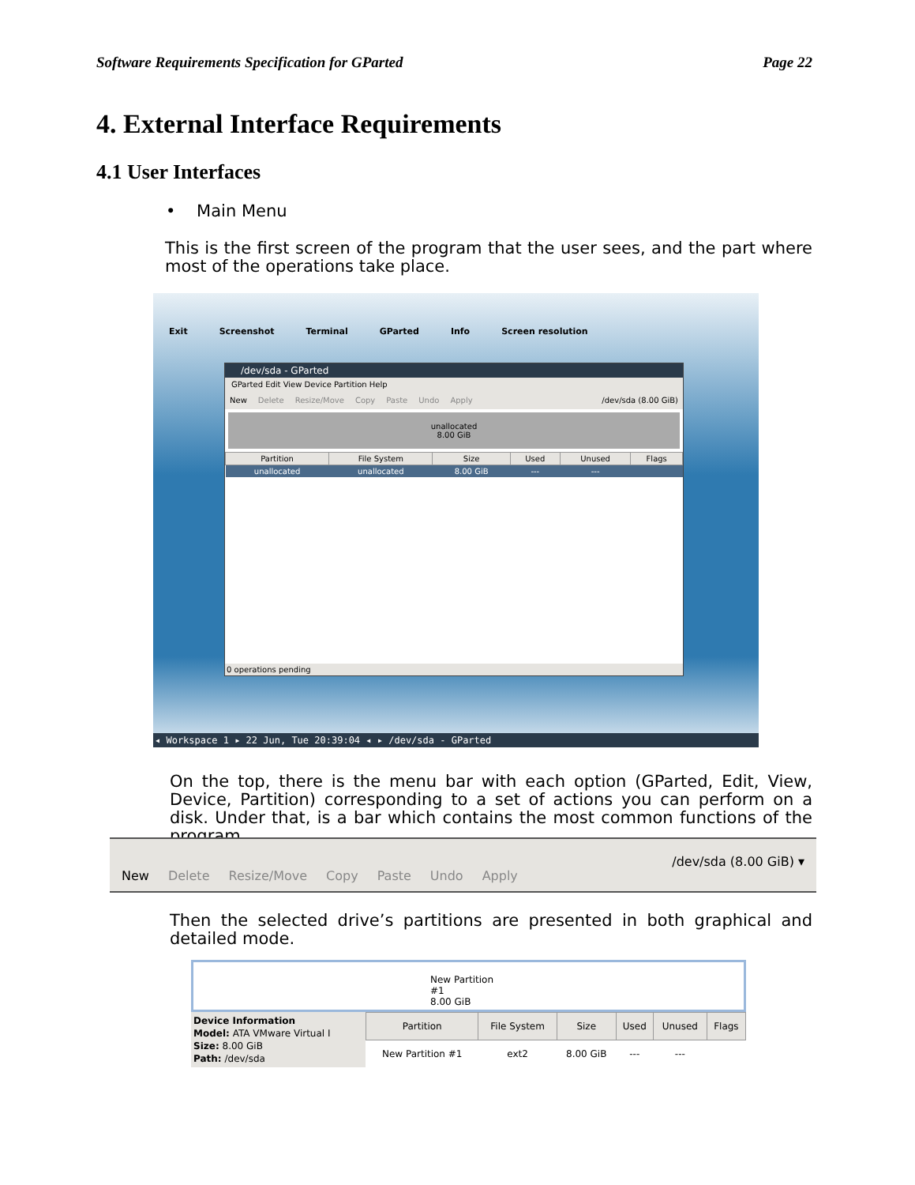Software Requirements Specification for GParted Page 22
4. External Interface Requirements
4.1 User Interfaces
• Main Menu
This is the first screen of the program that the user sees, and the part where most of the operations take place.
Exit Screenshot Terminal GParted Info Screen resolution
/dev/sda - GParted
GParted Edit View Device Partition Help
New Delete Resize/Move Copy Paste Undo Apply /dev/sda (8.00 GiB)
unallocated
8.00 GiB
| Partition | File System | Size | Used | Unused | Flags |
| --- | --- | --- | --- | --- | --- |
| unallocated | unallocated | 8.00 GiB | --- | --- | |
0 operations pending
◂ Workspace 1 ▸ 22 Jun, Tue 20:39:04 ◂ ▸ /dev/sda - GParted
On the top, there is the menu bar with each option (GParted, Edit, View, Device, Partition) corresponding to a set of actions you can perform on a disk. Under that, is a bar which contains the most common functions of the program.
New Delete Resize/Move Copy Paste Undo Apply /dev/sda (8.00 GiB) ▾
Then the selected drive’s partitions are presented in both graphical and detailed mode.
New Partition #1
8.00 GiB
Device Information
Model: ATA VMware Virtual I
Size: 8.00 GiB
Path: /dev/sda
| Partition | File System | Size | Used | Unused | Flags |
| --- | --- | --- | --- | --- | --- |
| New Partition #1 | ext2 | 8.00 GiB | --- | --- | |